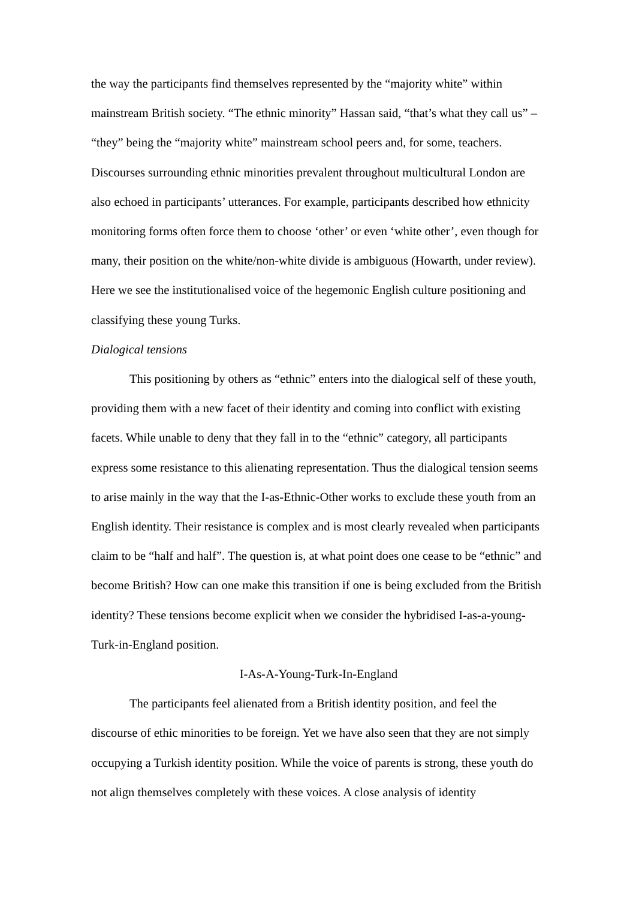the way the participants find themselves represented by the “majority white” within mainstream British society. “The ethnic minority” Hassan said, “that’s what they call us” – “they” being the “majority white” mainstream school peers and, for some, teachers. Discourses surrounding ethnic minorities prevalent throughout multicultural London are also echoed in participants’ utterances. For example, participants described how ethnicity monitoring forms often force them to choose ‘other’ or even ‘white other’, even though for many, their position on the white/non-white divide is ambiguous (Howarth, under review). Here we see the institutionalised voice of the hegemonic English culture positioning and classifying these young Turks.
Dialogical tensions
This positioning by others as “ethnic” enters into the dialogical self of these youth, providing them with a new facet of their identity and coming into conflict with existing facets. While unable to deny that they fall in to the “ethnic” category, all participants express some resistance to this alienating representation. Thus the dialogical tension seems to arise mainly in the way that the I-as-Ethnic-Other works to exclude these youth from an English identity. Their resistance is complex and is most clearly revealed when participants claim to be “half and half”. The question is, at what point does one cease to be “ethnic” and become British? How can one make this transition if one is being excluded from the British identity? These tensions become explicit when we consider the hybridised I-as-a-young-Turk-in-England position.
I-As-A-Young-Turk-In-England
The participants feel alienated from a British identity position, and feel the discourse of ethic minorities to be foreign. Yet we have also seen that they are not simply occupying a Turkish identity position. While the voice of parents is strong, these youth do not align themselves completely with these voices. A close analysis of identity